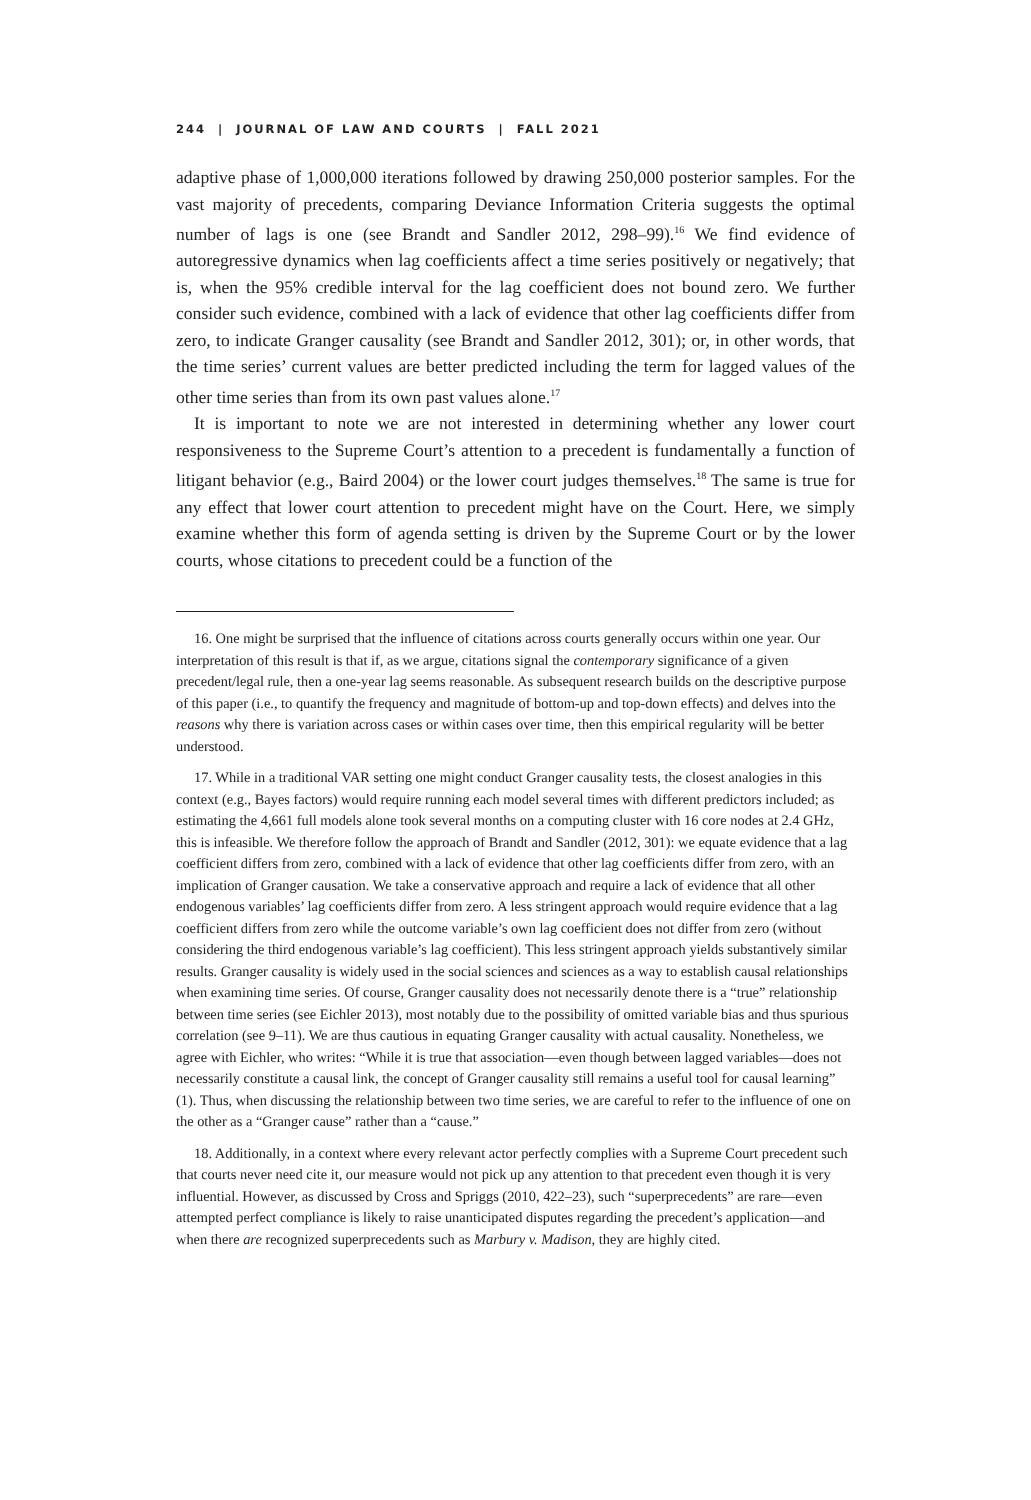244 | JOURNAL OF LAW AND COURTS | FALL 2021
adaptive phase of 1,000,000 iterations followed by drawing 250,000 posterior samples. For the vast majority of precedents, comparing Deviance Information Criteria suggests the optimal number of lags is one (see Brandt and Sandler 2012, 298–99).<sup>16</sup> We find evidence of autoregressive dynamics when lag coefficients affect a time series positively or negatively; that is, when the 95% credible interval for the lag coefficient does not bound zero. We further consider such evidence, combined with a lack of evidence that other lag coefficients differ from zero, to indicate Granger causality (see Brandt and Sandler 2012, 301); or, in other words, that the time series’ current values are better predicted including the term for lagged values of the other time series than from its own past values alone.<sup>17</sup>
It is important to note we are not interested in determining whether any lower court responsiveness to the Supreme Court’s attention to a precedent is fundamentally a function of litigant behavior (e.g., Baird 2004) or the lower court judges themselves.<sup>18</sup> The same is true for any effect that lower court attention to precedent might have on the Court. Here, we simply examine whether this form of agenda setting is driven by the Supreme Court or by the lower courts, whose citations to precedent could be a function of the
16. One might be surprised that the influence of citations across courts generally occurs within one year. Our interpretation of this result is that if, as we argue, citations signal the contemporary significance of a given precedent/legal rule, then a one-year lag seems reasonable. As subsequent research builds on the descriptive purpose of this paper (i.e., to quantify the frequency and magnitude of bottom-up and top-down effects) and delves into the reasons why there is variation across cases or within cases over time, then this empirical regularity will be better understood.
17. While in a traditional VAR setting one might conduct Granger causality tests, the closest analogies in this context (e.g., Bayes factors) would require running each model several times with different predictors included; as estimating the 4,661 full models alone took several months on a computing cluster with 16 core nodes at 2.4 GHz, this is infeasible. We therefore follow the approach of Brandt and Sandler (2012, 301): we equate evidence that a lag coefficient differs from zero, combined with a lack of evidence that other lag coefficients differ from zero, with an implication of Granger causation. We take a conservative approach and require a lack of evidence that all other endogenous variables’ lag coefficients differ from zero. A less stringent approach would require evidence that a lag coefficient differs from zero while the outcome variable’s own lag coefficient does not differ from zero (without considering the third endogenous variable’s lag coefficient). This less stringent approach yields substantively similar results. Granger causality is widely used in the social sciences and sciences as a way to establish causal relationships when examining time series. Of course, Granger causality does not necessarily denote there is a “true” relationship between time series (see Eichler 2013), most notably due to the possibility of omitted variable bias and thus spurious correlation (see 9–11). We are thus cautious in equating Granger causality with actual causality. Nonetheless, we agree with Eichler, who writes: “While it is true that association—even though between lagged variables—does not necessarily constitute a causal link, the concept of Granger causality still remains a useful tool for causal learning” (1). Thus, when discussing the relationship between two time series, we are careful to refer to the influence of one on the other as a “Granger cause” rather than a “cause.”
18. Additionally, in a context where every relevant actor perfectly complies with a Supreme Court precedent such that courts never need cite it, our measure would not pick up any attention to that precedent even though it is very influential. However, as discussed by Cross and Spriggs (2010, 422–23), such “superprecedents” are rare—even attempted perfect compliance is likely to raise unanticipated disputes regarding the precedent’s application—and when there are recognized superprecedents such as Marbury v. Madison, they are highly cited.